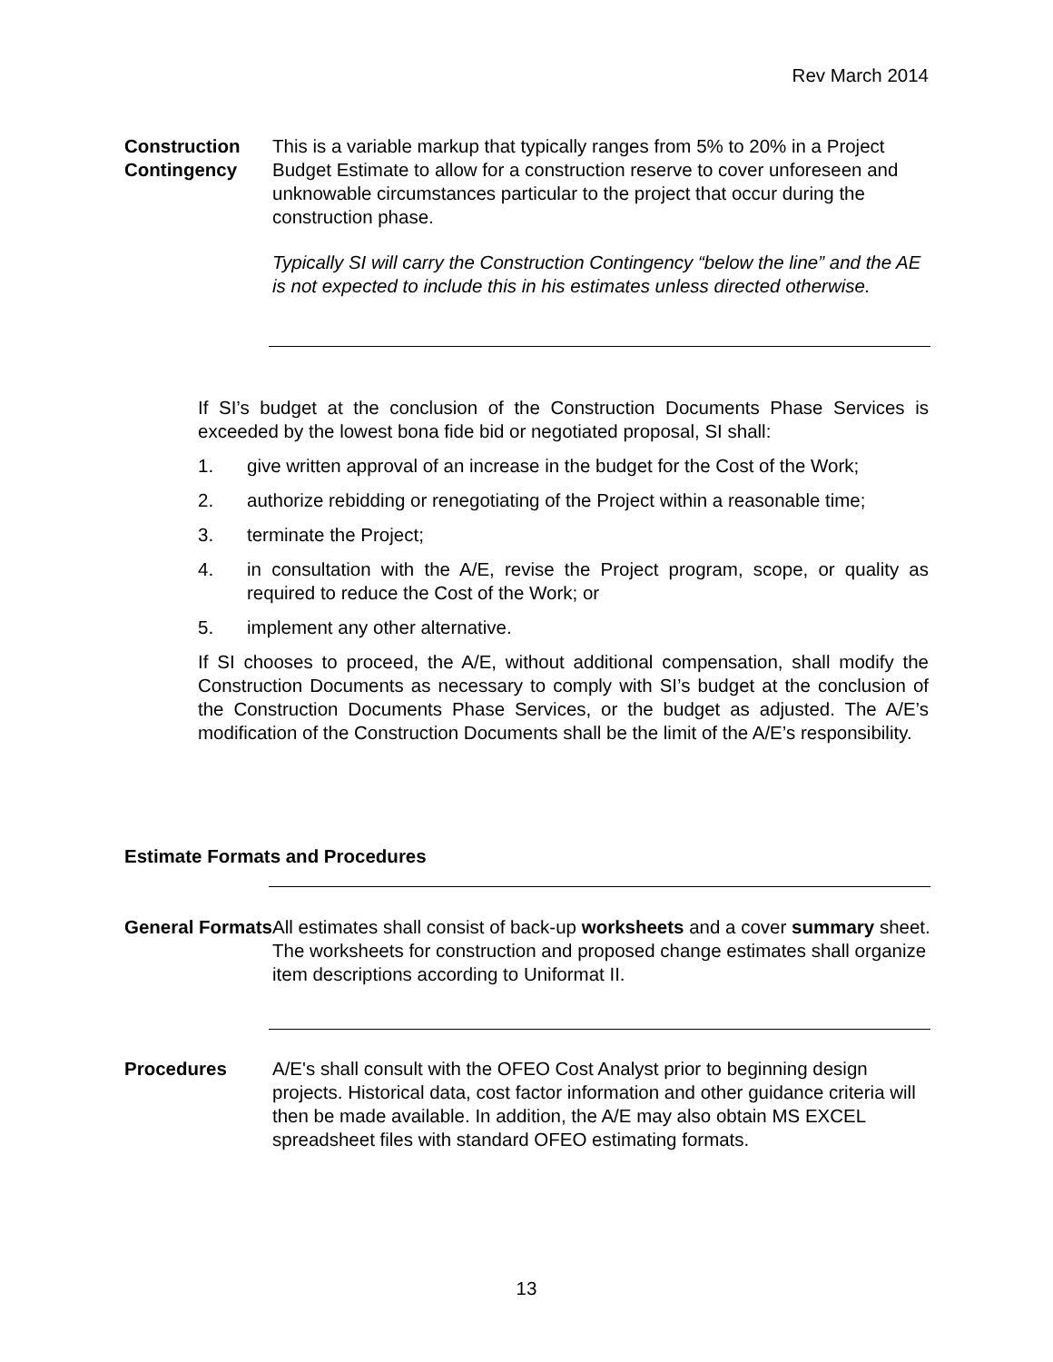Rev March 2014
Construction Contingency
This is a variable markup that typically ranges from 5% to 20% in a Project Budget Estimate to allow for a construction reserve to cover unforeseen and unknowable circumstances particular to the project that occur during the construction phase.
Typically SI will carry the Construction Contingency “below the line” and the AE is not expected to include this in his estimates unless directed otherwise.
If SI’s budget at the conclusion of the Construction Documents Phase Services is exceeded by the lowest bona fide bid or negotiated proposal, SI shall:
1. give written approval of an increase in the budget for the Cost of the Work;
2. authorize rebidding or renegotiating of the Project within a reasonable time;
3. terminate the Project;
4. in consultation with the A/E, revise the Project program, scope, or quality as required to reduce the Cost of the Work; or
5. implement any other alternative.
If SI chooses to proceed, the A/E, without additional compensation, shall modify the Construction Documents as necessary to comply with SI’s budget at the conclusion of the Construction Documents Phase Services, or the budget as adjusted. The A/E’s modification of the Construction Documents shall be the limit of the A/E’s responsibility.
Estimate Formats and Procedures
General Formats
All estimates shall consist of back-up worksheets and a cover summary sheet. The worksheets for construction and proposed change estimates shall organize item descriptions according to Uniformat II.
Procedures A/E's shall consult with the OFEO Cost Analyst prior to beginning design projects. Historical data, cost factor information and other guidance criteria will then be made available. In addition, the A/E may also obtain MS EXCEL spreadsheet files with standard OFEO estimating formats.
13